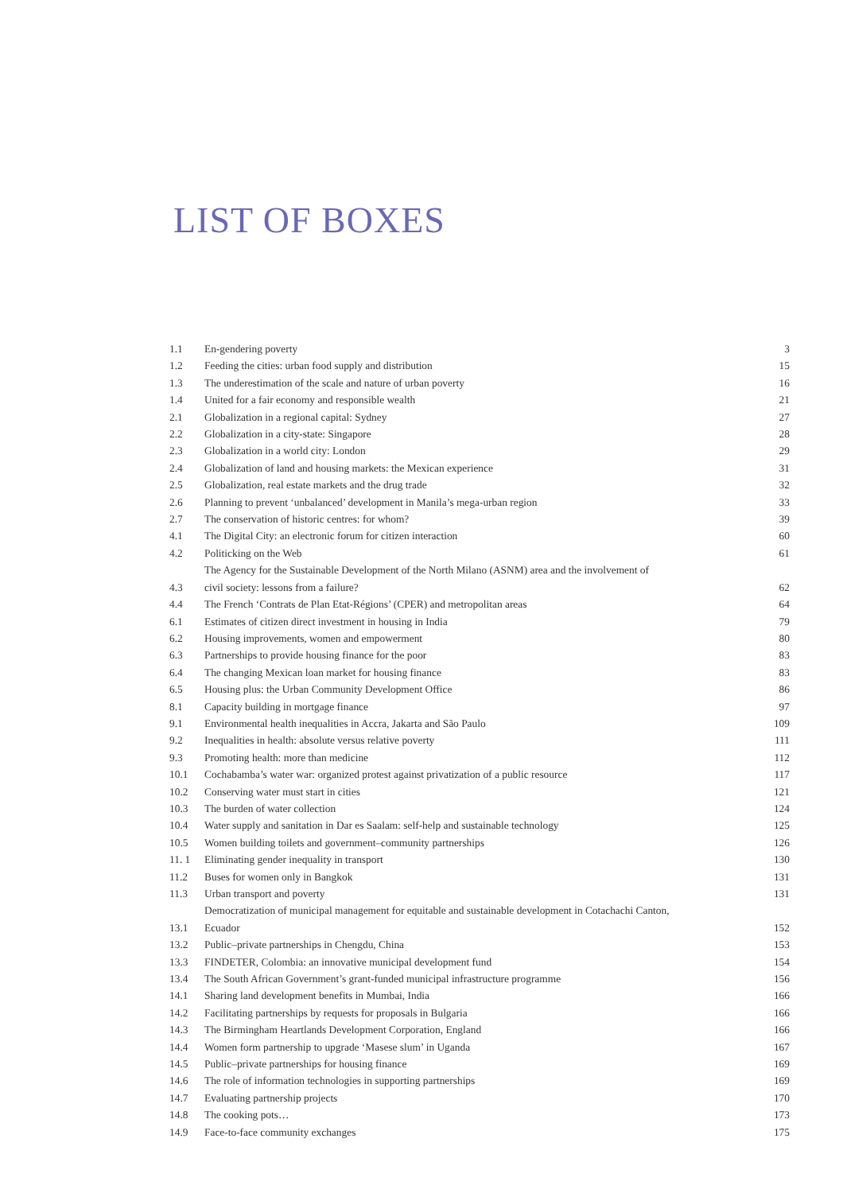LIST OF BOXES
| 1.1 | En-gendering poverty | 3 |
| 1.2 | Feeding the cities: urban food supply and distribution | 15 |
| 1.3 | The underestimation of the scale and nature of urban poverty | 16 |
| 1.4 | United for a fair economy and responsible wealth | 21 |
| 2.1 | Globalization in a regional capital: Sydney | 27 |
| 2.2 | Globalization in a city-state: Singapore | 28 |
| 2.3 | Globalization in a world city: London | 29 |
| 2.4 | Globalization of land and housing markets: the Mexican experience | 31 |
| 2.5 | Globalization, real estate markets and the drug trade | 32 |
| 2.6 | Planning to prevent ‘unbalanced’ development in Manila’s mega-urban region | 33 |
| 2.7 | The conservation of historic centres: for whom? | 39 |
| 4.1 | The Digital City: an electronic forum for citizen interaction | 60 |
| 4.2 | Politicking on the Web | 61 |
| 4.3 | The Agency for the Sustainable Development of the North Milano (ASNM) area and the involvement of civil society: lessons from a failure? | 62 |
| 4.4 | The French ‘Contrats de Plan Etat-Régions’ (CPER) and metropolitan areas | 64 |
| 6.1 | Estimates of citizen direct investment in housing in India | 79 |
| 6.2 | Housing improvements, women and empowerment | 80 |
| 6.3 | Partnerships to provide housing finance for the poor | 83 |
| 6.4 | The changing Mexican loan market for housing finance | 83 |
| 6.5 | Housing plus: the Urban Community Development Office | 86 |
| 8.1 | Capacity building in mortgage finance | 97 |
| 9.1 | Environmental health inequalities in Accra, Jakarta and São Paulo | 109 |
| 9.2 | Inequalities in health: absolute versus relative poverty | 111 |
| 9.3 | Promoting health: more than medicine | 112 |
| 10.1 | Cochabamba’s water war: organized protest against privatization of a public resource | 117 |
| 10.2 | Conserving water must start in cities | 121 |
| 10.3 | The burden of water collection | 124 |
| 10.4 | Water supply and sanitation in Dar es Saalam: self-help and sustainable technology | 125 |
| 10.5 | Women building toilets and government–community partnerships | 126 |
| 11. 1 | Eliminating gender inequality in transport | 130 |
| 11.2 | Buses for women only in Bangkok | 131 |
| 11.3 | Urban transport and poverty | 131 |
| 13.1 | Democratization of municipal management for equitable and sustainable development in Cotachachi Canton, Ecuador | 152 |
| 13.2 | Public–private partnerships in Chengdu, China | 153 |
| 13.3 | FINDETER, Colombia: an innovative municipal development fund | 154 |
| 13.4 | The South African Government’s grant-funded municipal infrastructure programme | 156 |
| 14.1 | Sharing land development benefits in Mumbai, India | 166 |
| 14.2 | Facilitating partnerships by requests for proposals in Bulgaria | 166 |
| 14.3 | The Birmingham Heartlands Development Corporation, England | 166 |
| 14.4 | Women form partnership to upgrade ‘Masese slum’ in Uganda | 167 |
| 14.5 | Public–private partnerships for housing finance | 169 |
| 14.6 | The role of information technologies in supporting partnerships | 169 |
| 14.7 | Evaluating partnership projects | 170 |
| 14.8 | The cooking pots… | 173 |
| 14.9 | Face-to-face community exchanges | 175 |